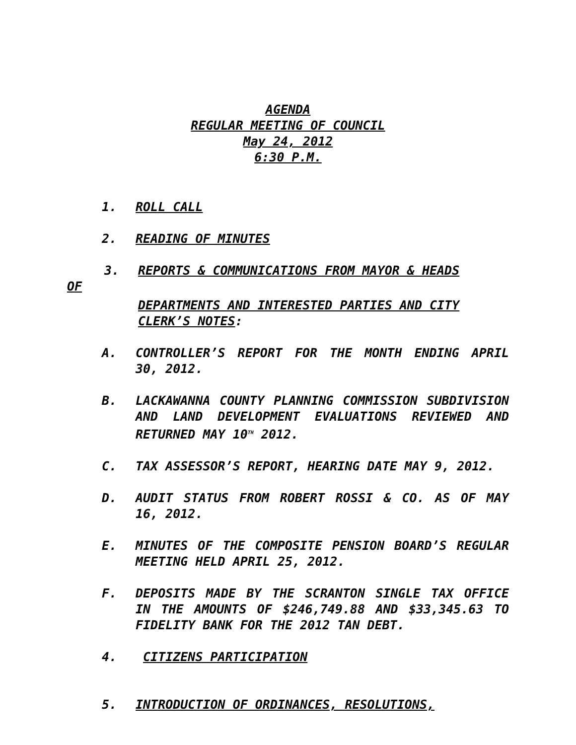AGENDA
REGULAR MEETING OF COUNCIL
May 24, 2012
6:30 P.M.
1. ROLL CALL
2. READING OF MINUTES
3. REPORTS & COMMUNICATIONS FROM MAYOR & HEADS
OF
DEPARTMENTS AND INTERESTED PARTIES AND CITY
CLERK’S NOTES:
A. CONTROLLER’S REPORT FOR THE MONTH ENDING APRIL 30, 2012.
B. LACKAWANNA COUNTY PLANNING COMMISSION SUBDIVISION AND LAND DEVELOPMENT EVALUATIONS REVIEWED AND RETURNED MAY 10<sup>TH</sup> 2012.
C. TAX ASSESSOR’S REPORT, HEARING DATE MAY 9, 2012.
D. AUDIT STATUS FROM ROBERT ROSSI & CO. AS OF MAY 16, 2012.
E. MINUTES OF THE COMPOSITE PENSION BOARD’S REGULAR MEETING HELD APRIL 25, 2012.
F. DEPOSITS MADE BY THE SCRANTON SINGLE TAX OFFICE IN THE AMOUNTS OF $246,749.88 AND $33,345.63 TO FIDELITY BANK FOR THE 2012 TAN DEBT.
4. CITIZENS PARTICIPATION
5. INTRODUCTION OF ORDINANCES, RESOLUTIONS,